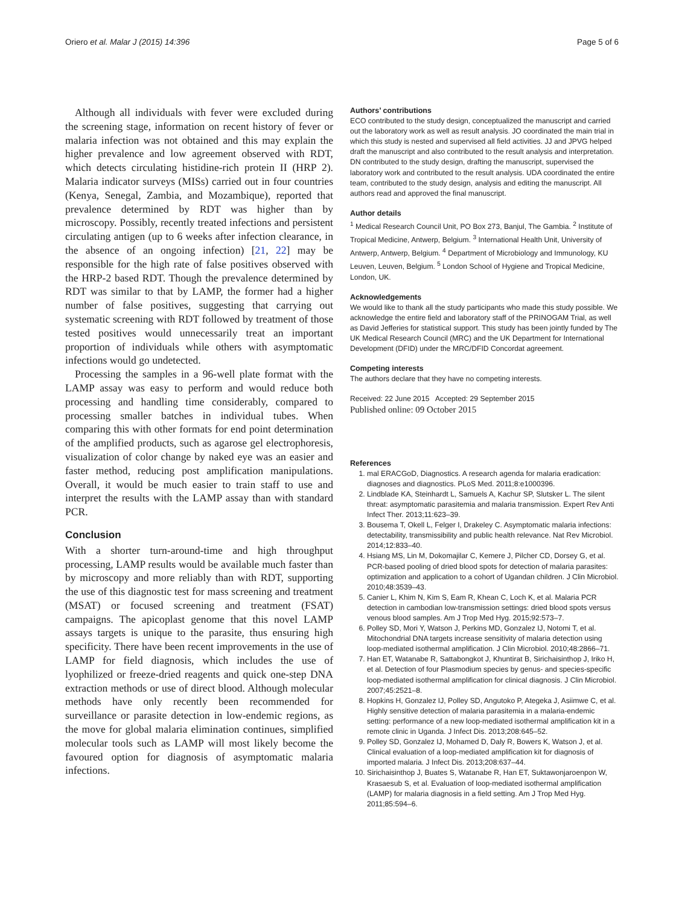Oriero et al. Malar J (2015) 14:396 Page 5 of 6
Although all individuals with fever were excluded during the screening stage, information on recent history of fever or malaria infection was not obtained and this may explain the higher prevalence and low agreement observed with RDT, which detects circulating histidine-rich protein II (HRP 2). Malaria indicator surveys (MISs) carried out in four countries (Kenya, Senegal, Zambia, and Mozambique), reported that prevalence determined by RDT was higher than by microscopy. Possibly, recently treated infections and persistent circulating antigen (up to 6 weeks after infection clearance, in the absence of an ongoing infection) [21, 22] may be responsible for the high rate of false positives observed with the HRP-2 based RDT. Though the prevalence determined by RDT was similar to that by LAMP, the former had a higher number of false positives, suggesting that carrying out systematic screening with RDT followed by treatment of those tested positives would unnecessarily treat an important proportion of individuals while others with asymptomatic infections would go undetected.
Processing the samples in a 96-well plate format with the LAMP assay was easy to perform and would reduce both processing and handling time considerably, compared to processing smaller batches in individual tubes. When comparing this with other formats for end point determination of the amplified products, such as agarose gel electrophoresis, visualization of color change by naked eye was an easier and faster method, reducing post amplification manipulations. Overall, it would be much easier to train staff to use and interpret the results with the LAMP assay than with standard PCR.
Conclusion
With a shorter turn-around-time and high throughput processing, LAMP results would be available much faster than by microscopy and more reliably than with RDT, supporting the use of this diagnostic test for mass screening and treatment (MSAT) or focused screening and treatment (FSAT) campaigns. The apicoplast genome that this novel LAMP assays targets is unique to the parasite, thus ensuring high specificity. There have been recent improvements in the use of LAMP for field diagnosis, which includes the use of lyophilized or freeze-dried reagents and quick one-step DNA extraction methods or use of direct blood. Although molecular methods have only recently been recommended for surveillance or parasite detection in low-endemic regions, as the move for global malaria elimination continues, simplified molecular tools such as LAMP will most likely become the favoured option for diagnosis of asymptomatic malaria infections.
Authors’ contributions
ECO contributed to the study design, conceptualized the manuscript and carried out the laboratory work as well as result analysis. JO coordinated the main trial in which this study is nested and supervised all field activities. JJ and JPVG helped draft the manuscript and also contributed to the result analysis and interpretation. DN contributed to the study design, drafting the manuscript, supervised the laboratory work and contributed to the result analysis. UDA coordinated the entire team, contributed to the study design, analysis and editing the manuscript. All authors read and approved the final manuscript.
Author details
<sup>1</sup> Medical Research Council Unit, PO Box 273, Banjul, The Gambia. <sup>2</sup> Institute of Tropical Medicine, Antwerp, Belgium. <sup>3</sup> International Health Unit, University of Antwerp, Antwerp, Belgium. <sup>4</sup> Department of Microbiology and Immunology, KU Leuven, Leuven, Belgium. <sup>5</sup> London School of Hygiene and Tropical Medicine, London, UK.
Acknowledgements
We would like to thank all the study participants who made this study possible. We acknowledge the entire field and laboratory staff of the PRINOGAM Trial, as well as David Jefferies for statistical support. This study has been jointly funded by The UK Medical Research Council (MRC) and the UK Department for International Development (DFID) under the MRC/DFID Concordat agreement.
Competing interests
The authors declare that they have no competing interests.
Received: 22 June 2015 Accepted: 29 September 2015
Published online: 09 October 2015
References
1. mal ERACGoD, Diagnostics. A research agenda for malaria eradication: diagnoses and diagnostics. PLoS Med. 2011;8:e1000396.
2. Lindblade KA, Steinhardt L, Samuels A, Kachur SP, Slutsker L. The silent threat: asymptomatic parasitemia and malaria transmission. Expert Rev Anti Infect Ther. 2013;11:623–39.
3. Bousema T, Okell L, Felger I, Drakeley C. Asymptomatic malaria infections: detectability, transmissibility and public health relevance. Nat Rev Microbiol. 2014;12:833–40.
4. Hsiang MS, Lin M, Dokomajilar C, Kemere J, Pilcher CD, Dorsey G, et al. PCR-based pooling of dried blood spots for detection of malaria parasites: optimization and application to a cohort of Ugandan children. J Clin Microbiol. 2010;48:3539–43.
5. Canier L, Khim N, Kim S, Eam R, Khean C, Loch K, et al. Malaria PCR detection in cambodian low-transmission settings: dried blood spots versus venous blood samples. Am J Trop Med Hyg. 2015;92:573–7.
6. Polley SD, Mori Y, Watson J, Perkins MD, Gonzalez IJ, Notomi T, et al. Mitochondrial DNA targets increase sensitivity of malaria detection using loop-mediated isothermal amplification. J Clin Microbiol. 2010;48:2866–71.
7. Han ET, Watanabe R, Sattabongkot J, Khuntirat B, Sirichaisinthop J, Iriko H, et al. Detection of four Plasmodium species by genus- and species-specific loop-mediated isothermal amplification for clinical diagnosis. J Clin Microbiol. 2007;45:2521–8.
8. Hopkins H, Gonzalez IJ, Polley SD, Angutoko P, Ategeka J, Asiimwe C, et al. Highly sensitive detection of malaria parasitemia in a malaria-endemic setting: performance of a new loop-mediated isothermal amplification kit in a remote clinic in Uganda. J Infect Dis. 2013;208:645–52.
9. Polley SD, Gonzalez IJ, Mohamed D, Daly R, Bowers K, Watson J, et al. Clinical evaluation of a loop-mediated amplification kit for diagnosis of imported malaria. J Infect Dis. 2013;208:637–44.
10. Sirichaisinthop J, Buates S, Watanabe R, Han ET, Suktawonjaroenpon W, Krasaesub S, et al. Evaluation of loop-mediated isothermal amplification (LAMP) for malaria diagnosis in a field setting. Am J Trop Med Hyg. 2011;85:594–6.